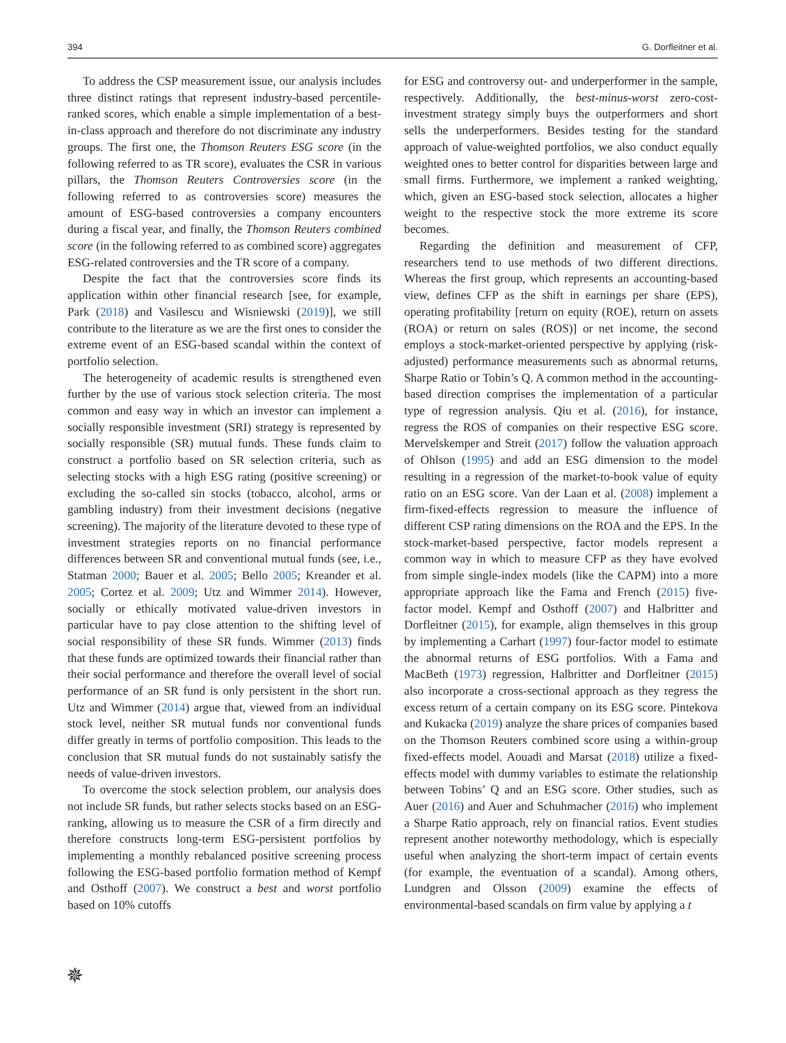394 G. Dorfleitner et al.
To address the CSP measurement issue, our analysis includes three distinct ratings that represent industry-based percentile-ranked scores, which enable a simple implementation of a best-in-class approach and therefore do not discriminate any industry groups. The first one, the Thomson Reuters ESG score (in the following referred to as TR score), evaluates the CSR in various pillars, the Thomson Reuters Controversies score (in the following referred to as controversies score) measures the amount of ESG-based controversies a company encounters during a fiscal year, and finally, the Thomson Reuters combined score (in the following referred to as combined score) aggregates ESG-related controversies and the TR score of a company.
Despite the fact that the controversies score finds its application within other financial research [see, for example, Park (2018) and Vasilescu and Wisniewski (2019)], we still contribute to the literature as we are the first ones to consider the extreme event of an ESG-based scandal within the context of portfolio selection.
The heterogeneity of academic results is strengthened even further by the use of various stock selection criteria. The most common and easy way in which an investor can implement a socially responsible investment (SRI) strategy is represented by socially responsible (SR) mutual funds. These funds claim to construct a portfolio based on SR selection criteria, such as selecting stocks with a high ESG rating (positive screening) or excluding the so-called sin stocks (tobacco, alcohol, arms or gambling industry) from their investment decisions (negative screening). The majority of the literature devoted to these type of investment strategies reports on no financial performance differences between SR and conventional mutual funds (see, i.e., Statman 2000; Bauer et al. 2005; Bello 2005; Kreander et al. 2005; Cortez et al. 2009; Utz and Wimmer 2014). However, socially or ethically motivated value-driven investors in particular have to pay close attention to the shifting level of social responsibility of these SR funds. Wimmer (2013) finds that these funds are optimized towards their financial rather than their social performance and therefore the overall level of social performance of an SR fund is only persistent in the short run. Utz and Wimmer (2014) argue that, viewed from an individual stock level, neither SR mutual funds nor conventional funds differ greatly in terms of portfolio composition. This leads to the conclusion that SR mutual funds do not sustainably satisfy the needs of value-driven investors.
To overcome the stock selection problem, our analysis does not include SR funds, but rather selects stocks based on an ESG-ranking, allowing us to measure the CSR of a firm directly and therefore constructs long-term ESG-persistent portfolios by implementing a monthly rebalanced positive screening process following the ESG-based portfolio formation method of Kempf and Osthoff (2007). We construct a best and worst portfolio based on 10% cutoffs
for ESG and controversy out- and underperformer in the sample, respectively. Additionally, the best-minus-worst zero-cost-investment strategy simply buys the outperformers and short sells the underperformers. Besides testing for the standard approach of value-weighted portfolios, we also conduct equally weighted ones to better control for disparities between large and small firms. Furthermore, we implement a ranked weighting, which, given an ESG-based stock selection, allocates a higher weight to the respective stock the more extreme its score becomes.
Regarding the definition and measurement of CFP, researchers tend to use methods of two different directions. Whereas the first group, which represents an accounting-based view, defines CFP as the shift in earnings per share (EPS), operating profitability [return on equity (ROE), return on assets (ROA) or return on sales (ROS)] or net income, the second employs a stock-market-oriented perspective by applying (risk-adjusted) performance measurements such as abnormal returns, Sharpe Ratio or Tobin’s Q. A common method in the accounting-based direction comprises the implementation of a particular type of regression analysis. Qiu et al. (2016), for instance, regress the ROS of companies on their respective ESG score. Mervelskemper and Streit (2017) follow the valuation approach of Ohlson (1995) and add an ESG dimension to the model resulting in a regression of the market-to-book value of equity ratio on an ESG score. Van der Laan et al. (2008) implement a firm-fixed-effects regression to measure the influence of different CSP rating dimensions on the ROA and the EPS. In the stock-market-based perspective, factor models represent a common way in which to measure CFP as they have evolved from simple single-index models (like the CAPM) into a more appropriate approach like the Fama and French (2015) five-factor model. Kempf and Osthoff (2007) and Halbritter and Dorfleitner (2015), for example, align themselves in this group by implementing a Carhart (1997) four-factor model to estimate the abnormal returns of ESG portfolios. With a Fama and MacBeth (1973) regression, Halbritter and Dorfleitner (2015) also incorporate a cross-sectional approach as they regress the excess return of a certain company on its ESG score. Pintekova and Kukacka (2019) analyze the share prices of companies based on the Thomson Reuters combined score using a within-group fixed-effects model. Aouadi and Marsat (2018) utilize a fixed-effects model with dummy variables to estimate the relationship between Tobins’ Q and an ESG score. Other studies, such as Auer (2016) and Auer and Schuhmacher (2016) who implement a Sharpe Ratio approach, rely on financial ratios. Event studies represent another noteworthy methodology, which is especially useful when analyzing the short-term impact of certain events (for example, the eventuation of a scandal). Among others, Lundgren and Olsson (2009) examine the effects of environmental-based scandals on firm value by applying a t
✵